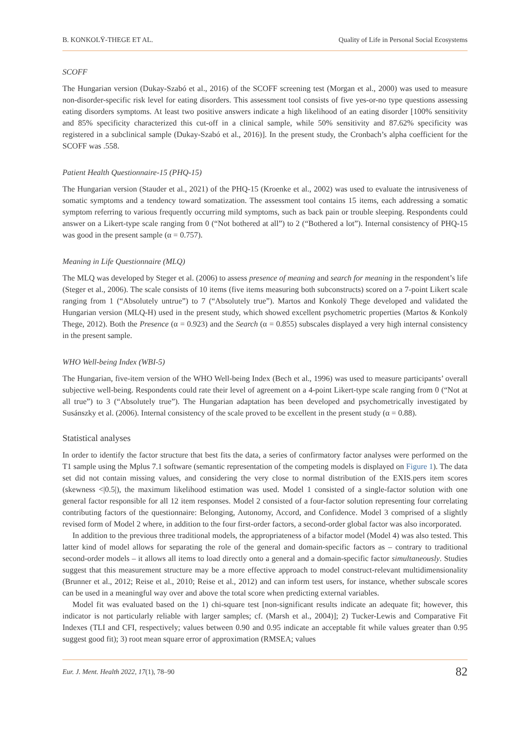B. KONKOLŸ-THEGE ET AL. Quality of Life in Personal Social Ecosystems
SCOFF
The Hungarian version (Dukay-Szabó et al., 2016) of the SCOFF screening test (Morgan et al., 2000) was used to measure non-disorder-specific risk level for eating disorders. This assessment tool consists of five yes-or-no type questions assessing eating disorders symptoms. At least two positive answers indicate a high likelihood of an eating disorder [100% sensitivity and 85% specificity characterized this cut-off in a clinical sample, while 50% sensitivity and 87.62% specificity was registered in a subclinical sample (Dukay-Szabó et al., 2016)]. In the present study, the Cronbach’s alpha coefficient for the SCOFF was .558.
Patient Health Questionnaire-15 (PHQ-15)
The Hungarian version (Stauder et al., 2021) of the PHQ-15 (Kroenke et al., 2002) was used to evaluate the intrusiveness of somatic symptoms and a tendency toward somatization. The assessment tool contains 15 items, each addressing a somatic symptom referring to various frequently occurring mild symptoms, such as back pain or trouble sleeping. Respondents could answer on a Likert-type scale ranging from 0 (“Not bothered at all”) to 2 (“Bothered a lot”). Internal consistency of PHQ-15 was good in the present sample (α = 0.757).
Meaning in Life Questionnaire (MLQ)
The MLQ was developed by Steger et al. (2006) to assess presence of meaning and search for meaning in the respondent’s life (Steger et al., 2006). The scale consists of 10 items (five items measuring both subconstructs) scored on a 7-point Likert scale ranging from 1 (“Absolutely untrue”) to 7 (“Absolutely true”). Martos and Konkolÿ Thege developed and validated the Hungarian version (MLQ-H) used in the present study, which showed excellent psychometric properties (Martos & Konkolÿ Thege, 2012). Both the Presence (α = 0.923) and the Search (α = 0.855) subscales displayed a very high internal consistency in the present sample.
WHO Well-being Index (WBI-5)
The Hungarian, five-item version of the WHO Well-being Index (Bech et al., 1996) was used to measure participants’ overall subjective well-being. Respondents could rate their level of agreement on a 4-point Likert-type scale ranging from 0 (“Not at all true”) to 3 (“Absolutely true”). The Hungarian adaptation has been developed and psychometrically investigated by Susánszky et al. (2006). Internal consistency of the scale proved to be excellent in the present study (α = 0.88).
Statistical analyses
In order to identify the factor structure that best fits the data, a series of confirmatory factor analyses were performed on the T1 sample using the Mplus 7.1 software (semantic representation of the competing models is displayed on Figure 1). The data set did not contain missing values, and considering the very close to normal distribution of the EXIS.pers item scores (skewness <|0.5|), the maximum likelihood estimation was used. Model 1 consisted of a single-factor solution with one general factor responsible for all 12 item responses. Model 2 consisted of a four-factor solution representing four correlating contributing factors of the questionnaire: Belonging, Autonomy, Accord, and Confidence. Model 3 comprised of a slightly revised form of Model 2 where, in addition to the four first-order factors, a second-order global factor was also incorporated.
In addition to the previous three traditional models, the appropriateness of a bifactor model (Model 4) was also tested. This latter kind of model allows for separating the role of the general and domain-specific factors as – contrary to traditional second-order models – it allows all items to load directly onto a general and a domain-specific factor simultaneously. Studies suggest that this measurement structure may be a more effective approach to model construct-relevant multidimensionality (Brunner et al., 2012; Reise et al., 2010; Reise et al., 2012) and can inform test users, for instance, whether subscale scores can be used in a meaningful way over and above the total score when predicting external variables.
Model fit was evaluated based on the 1) chi-square test [non-significant results indicate an adequate fit; however, this indicator is not particularly reliable with larger samples; cf. (Marsh et al., 2004)]; 2) Tucker-Lewis and Comparative Fit Indexes (TLI and CFI, respectively; values between 0.90 and 0.95 indicate an acceptable fit while values greater than 0.95 suggest good fit); 3) root mean square error of approximation (RMSEA; values
Eur. J. Ment. Health 2022, 17(1), 78–90 82